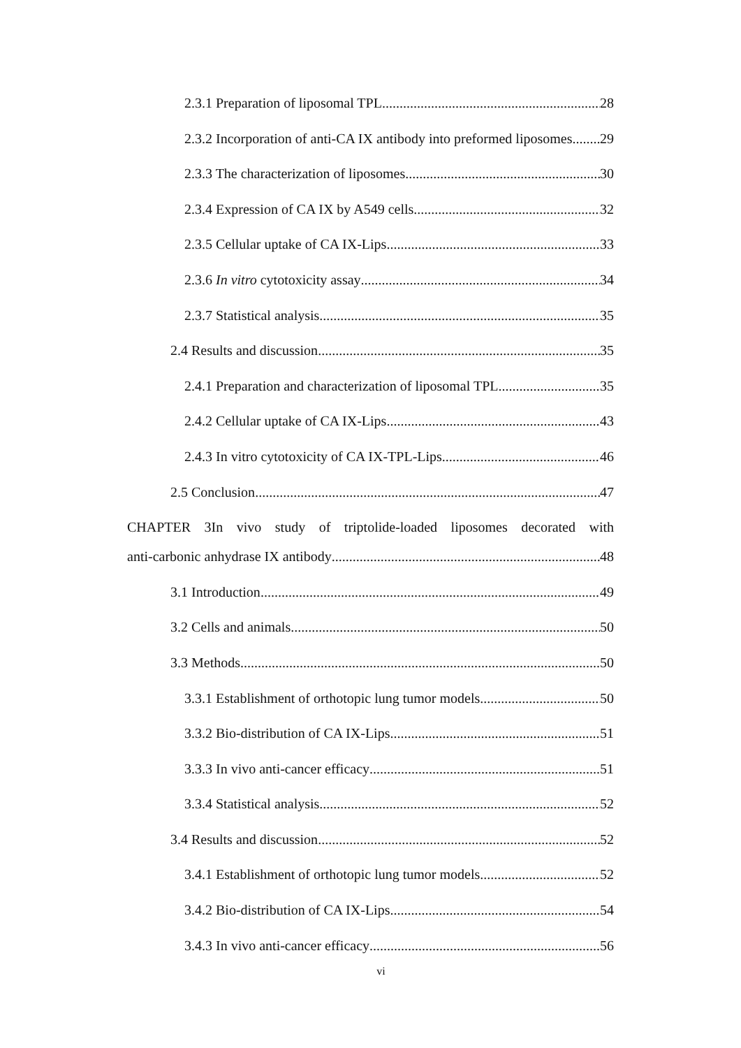2.3.1 Preparation of liposomal TPL 28
2.3.2 Incorporation of anti-CA IX antibody into preformed liposomes 29
2.3.3 The characterization of liposomes 30
2.3.4 Expression of CA IX by A549 cells 32
2.3.5 Cellular uptake of CA IX-Lips 33
2.3.6 In vitro cytotoxicity assay 34
2.3.7 Statistical analysis 35
2.4 Results and discussion 35
2.4.1 Preparation and characterization of liposomal TPL 35
2.4.2 Cellular uptake of CA IX-Lips 43
2.4.3 In vitro cytotoxicity of CA IX-TPL-Lips 46
2.5 Conclusion 47
CHAPTER 3In vivo study of triptolide-loaded liposomes decorated with
anti-carbonic anhydrase IX antibody 48
3.1 Introduction 49
3.2 Cells and animals 50
3.3 Methods 50
3.3.1 Establishment of orthotopic lung tumor models 50
3.3.2 Bio-distribution of CA IX-Lips 51
3.3.3 In vivo anti-cancer efficacy 51
3.3.4 Statistical analysis 52
3.4 Results and discussion 52
3.4.1 Establishment of orthotopic lung tumor models 52
3.4.2 Bio-distribution of CA IX-Lips 54
3.4.3 In vivo anti-cancer efficacy 56
vi